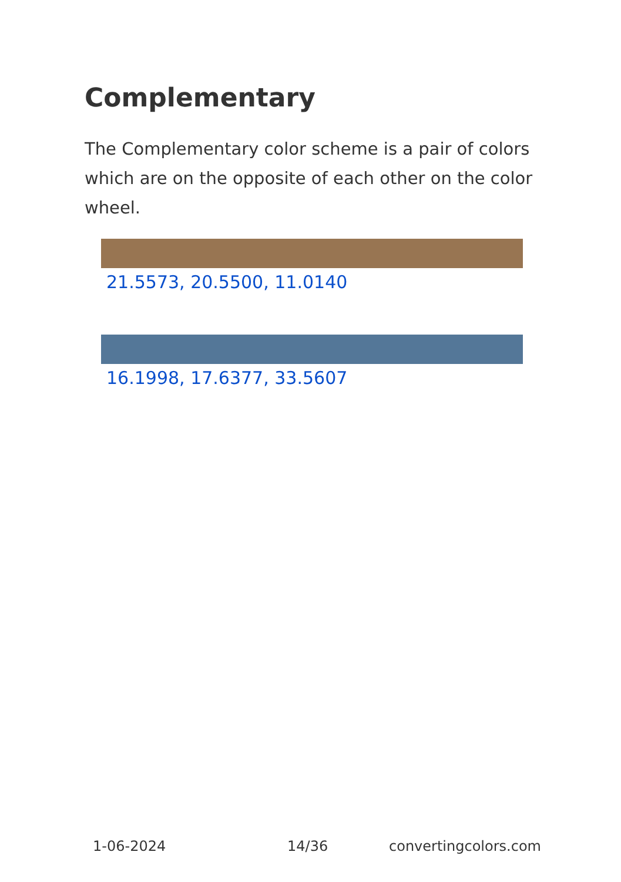Complementary
The Complementary color scheme is a pair of colors which are on the opposite of each other on the color wheel.
21.5573, 20.5500, 11.0140
16.1998, 17.6377, 33.5607
1-06-2024 14/36 convertingcolors.com